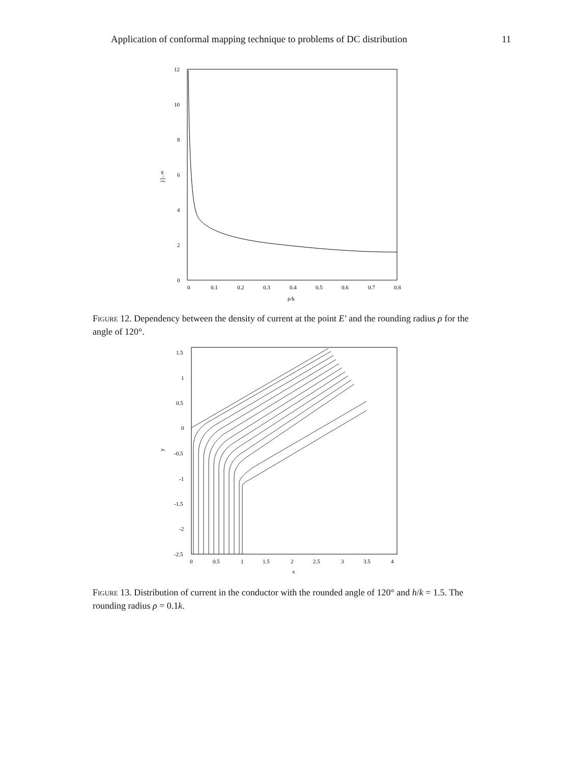Application of conformal mapping technique to problems of DC distribution 11
12
10
8
6
4
2
0
0
0.1
0.2
0.3
0.4
0.5
0.6
0.7
0.8
ρ/k
j/j₋∞
Figure 12. Dependency between the density of current at the point E′ and the rounding radius ρ for the angle of 120°.
1.5
1
0.5
0
-0.5
-1
-1.5
-2
-2.5
0
0.5
1
1.5
2
2.5
3
3.5
4
x
y
Figure 13. Distribution of current in the conductor with the rounded angle of 120° and h/k = 1.5. The rounding radius ρ = 0.1k.